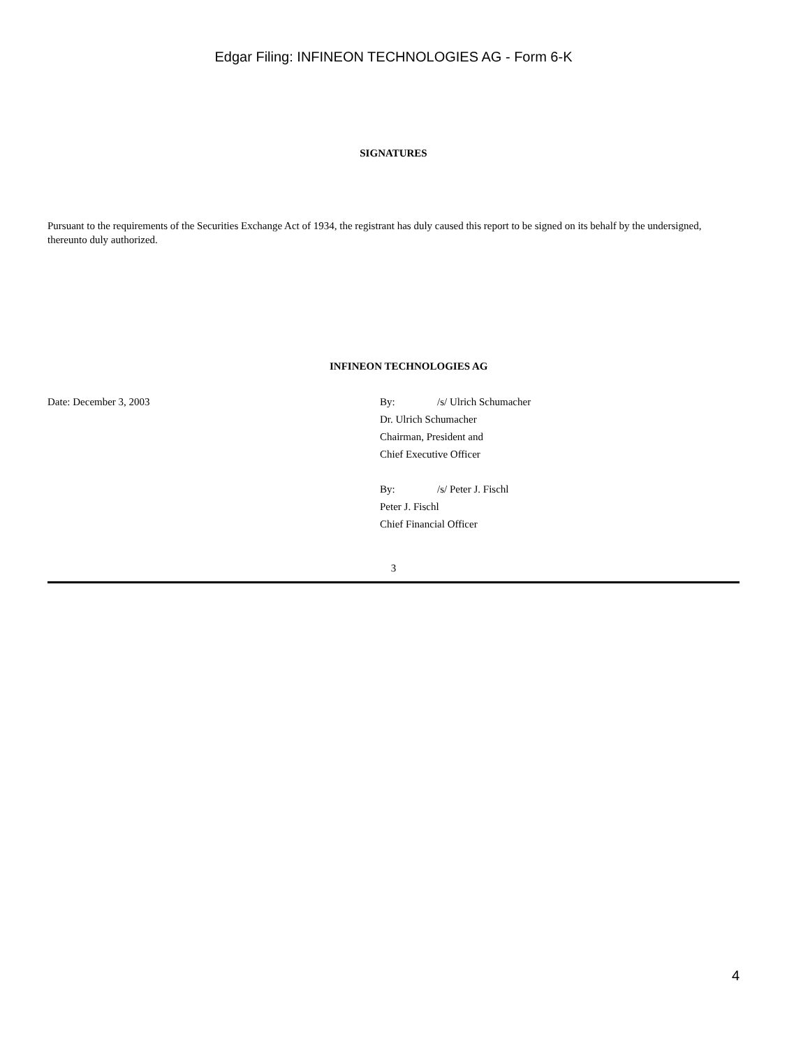Edgar Filing: INFINEON TECHNOLOGIES AG - Form 6-K
SIGNATURES
Pursuant to the requirements of the Securities Exchange Act of 1934, the registrant has duly caused this report to be signed on its behalf by the undersigned, thereunto duly authorized.
INFINEON TECHNOLOGIES AG
Date: December 3, 2003 By: /s/ Ulrich Schumacher
Dr. Ulrich Schumacher
Chairman, President and
Chief Executive Officer
By: /s/ Peter J. Fischl
Peter J. Fischl
Chief Financial Officer
3
4